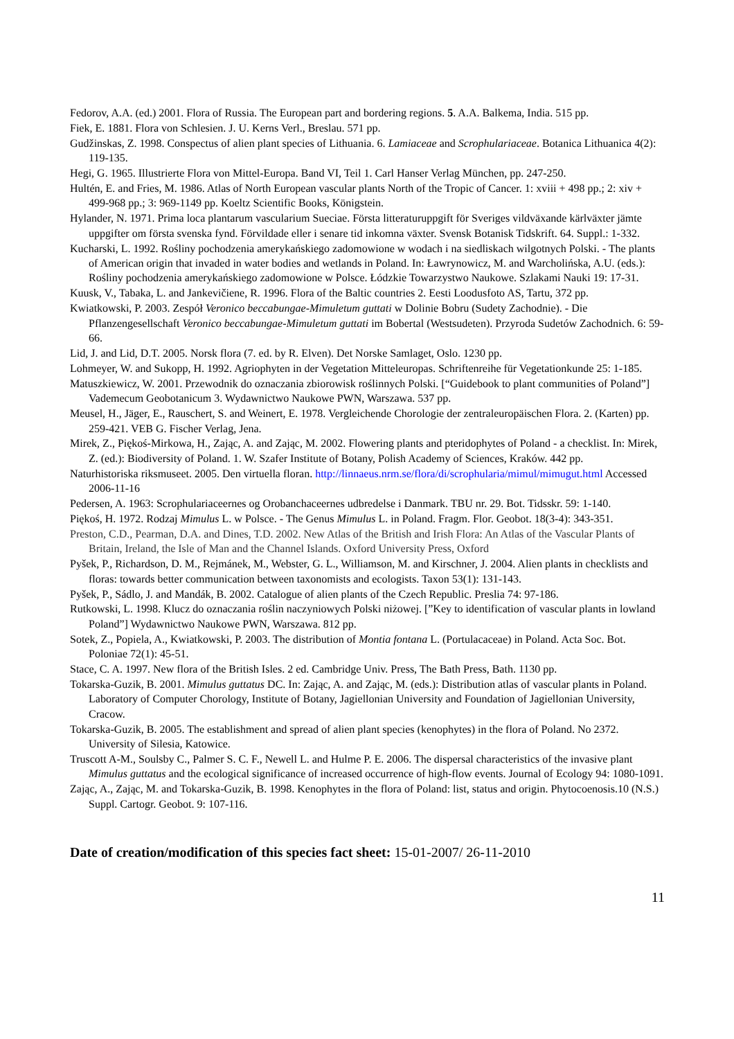Fedorov, A.A. (ed.) 2001. Flora of Russia. The European part and bordering regions. 5. A.A. Balkema, India. 515 pp.
Fiek, E. 1881. Flora von Schlesien. J. U. Kerns Verl., Breslau. 571 pp.
Gudžinskas, Z. 1998. Conspectus of alien plant species of Lithuania. 6. Lamiaceae and Scrophulariaceae. Botanica Lithuanica 4(2): 119-135.
Hegi, G. 1965. Illustrierte Flora von Mittel-Europa. Band VI, Teil 1. Carl Hanser Verlag München, pp. 247-250.
Hultén, E. and Fries, M. 1986. Atlas of North European vascular plants North of the Tropic of Cancer. 1: xviii + 498 pp.; 2: xiv + 499-968 pp.; 3: 969-1149 pp. Koeltz Scientific Books, Königstein.
Hylander, N. 1971. Prima loca plantarum vascularium Sueciae. Första litteraturuppgift för Sveriges vildväxande kärlväxter jämte uppgifter om första svenska fynd. Förvildade eller i senare tid inkomna växter. Svensk Botanisk Tidskrift. 64. Suppl.: 1-332.
Kucharski, L. 1992. Rośliny pochodzenia amerykańskiego zadomowione w wodach i na siedliskach wilgotnych Polski. - The plants of American origin that invaded in water bodies and wetlands in Poland. In: Ławrynowicz, M. and Warcholińska, A.U. (eds.): Rośliny pochodzenia amerykańskiego zadomowione w Polsce. Łódzkie Towarzystwo Naukowe. Szlakami Nauki 19: 17-31.
Kuusk, V., Tabaka, L. and Jankevičiene, R. 1996. Flora of the Baltic countries 2. Eesti Loodusfoto AS, Tartu, 372 pp.
Kwiatkowski, P. 2003. Zespół Veronico beccabungae-Mimuletum guttati w Dolinie Bobru (Sudety Zachodnie). - Die Pflanzengesellschaft Veronico beccabungae-Mimuletum guttati im Bobertal (Westsudeten). Przyroda Sudetów Zachodnich. 6: 59-66.
Lid, J. and Lid, D.T. 2005. Norsk flora (7. ed. by R. Elven). Det Norske Samlaget, Oslo. 1230 pp.
Lohmeyer, W. and Sukopp, H. 1992. Agriophyten in der Vegetation Mitteleuropas. Schriftenreihe für Vegetationkunde 25: 1-185.
Matuszkiewicz, W. 2001. Przewodnik do oznaczania zbiorowisk roślinnych Polski. [“Guidebook to plant communities of Poland”] Vademecum Geobotanicum 3. Wydawnictwo Naukowe PWN, Warszawa. 537 pp.
Meusel, H., Jäger, E., Rauschert, S. and Weinert, E. 1978. Vergleichende Chorologie der zentraleuropäischen Flora. 2. (Karten) pp. 259-421. VEB G. Fischer Verlag, Jena.
Mirek, Z., Piękoś-Mirkowa, H., Zając, A. and Zając, M. 2002. Flowering plants and pteridophytes of Poland - a checklist. In: Mirek, Z. (ed.): Biodiversity of Poland. 1. W. Szafer Institute of Botany, Polish Academy of Sciences, Kraków. 442 pp.
Naturhistoriska riksmuseet. 2005. Den virtuella floran. http://linnaeus.nrm.se/flora/di/scrophularia/mimul/mimugut.html Accessed 2006-11-16
Pedersen, A. 1963: Scrophulariaceernes og Orobanchaceernes udbredelse i Danmark. TBU nr. 29. Bot. Tidsskr. 59: 1-140.
Piękoś, H. 1972. Rodzaj Mimulus L. w Polsce. - The Genus Mimulus L. in Poland. Fragm. Flor. Geobot. 18(3-4): 343-351.
Preston, C.D., Pearman, D.A. and Dines, T.D. 2002. New Atlas of the British and Irish Flora: An Atlas of the Vascular Plants of Britain, Ireland, the Isle of Man and the Channel Islands. Oxford University Press, Oxford
Pyšek, P., Richardson, D. M., Rejmánek, M., Webster, G. L., Williamson, M. and Kirschner, J. 2004. Alien plants in checklists and floras: towards better communication between taxonomists and ecologists. Taxon 53(1): 131-143.
Pyšek, P., Sádlo, J. and Mandák, B. 2002. Catalogue of alien plants of the Czech Republic. Preslia 74: 97-186.
Rutkowski, L. 1998. Klucz do oznaczania roślin naczyniowych Polski niżowej. [”Key to identification of vascular plants in lowland Poland”] Wydawnictwo Naukowe PWN, Warszawa. 812 pp.
Sotek, Z., Popiela, A., Kwiatkowski, P. 2003. The distribution of Montia fontana L. (Portulacaceae) in Poland. Acta Soc. Bot. Poloniae 72(1): 45-51.
Stace, C. A. 1997. New flora of the British Isles. 2 ed. Cambridge Univ. Press, The Bath Press, Bath. 1130 pp.
Tokarska-Guzik, B. 2001. Mimulus guttatus DC. In: Zając, A. and Zając, M. (eds.): Distribution atlas of vascular plants in Poland. Laboratory of Computer Chorology, Institute of Botany, Jagiellonian University and Foundation of Jagiellonian University, Cracow.
Tokarska-Guzik, B. 2005. The establishment and spread of alien plant species (kenophytes) in the flora of Poland. No 2372. University of Silesia, Katowice.
Truscott A-M., Soulsby C., Palmer S. C. F., Newell L. and Hulme P. E. 2006. The dispersal characteristics of the invasive plant Mimulus guttatus and the ecological significance of increased occurrence of high-flow events. Journal of Ecology 94: 1080-1091.
Zając, A., Zając, M. and Tokarska-Guzik, B. 1998. Kenophytes in the flora of Poland: list, status and origin. Phytocoenosis.10 (N.S.) Suppl. Cartogr. Geobot. 9: 107-116.
Date of creation/modification of this species fact sheet: 15-01-2007/ 26-11-2010
11